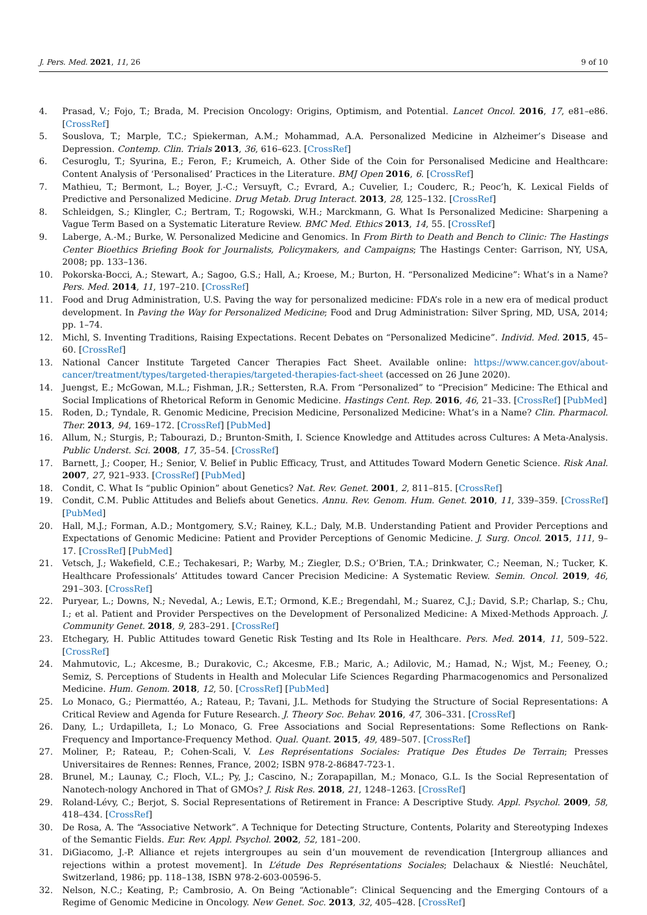J. Pers. Med. 2021, 11, 26 9 of 10
4. Prasad, V.; Fojo, T.; Brada, M. Precision Oncology: Origins, Optimism, and Potential. Lancet Oncol. 2016, 17, e81–e86. [CrossRef]
5. Souslova, T.; Marple, T.C.; Spiekerman, A.M.; Mohammad, A.A. Personalized Medicine in Alzheimer’s Disease and Depression. Contemp. Clin. Trials 2013, 36, 616–623. [CrossRef]
6. Cesuroglu, T.; Syurina, E.; Feron, F.; Krumeich, A. Other Side of the Coin for Personalised Medicine and Healthcare: Content Analysis of ‘Personalised’ Practices in the Literature. BMJ Open 2016, 6. [CrossRef]
7. Mathieu, T.; Bermont, L.; Boyer, J.-C.; Versuyft, C.; Evrard, A.; Cuvelier, I.; Couderc, R.; Peoc’h, K. Lexical Fields of Predictive and Personalized Medicine. Drug Metab. Drug Interact. 2013, 28, 125–132. [CrossRef]
8. Schleidgen, S.; Klingler, C.; Bertram, T.; Rogowski, W.H.; Marckmann, G. What Is Personalized Medicine: Sharpening a Vague Term Based on a Systematic Literature Review. BMC Med. Ethics 2013, 14, 55. [CrossRef]
9. Laberge, A.-M.; Burke, W. Personalized Medicine and Genomics. In From Birth to Death and Bench to Clinic: The Hastings Center Bioethics Briefing Book for Journalists, Policymakers, and Campaigns; The Hastings Center: Garrison, NY, USA, 2008; pp. 133–136.
10. Pokorska-Bocci, A.; Stewart, A.; Sagoo, G.S.; Hall, A.; Kroese, M.; Burton, H. “Personalized Medicine”: What’s in a Name? Pers. Med. 2014, 11, 197–210. [CrossRef]
11. Food and Drug Administration, U.S. Paving the way for personalized medicine: FDA’s role in a new era of medical product development. In Paving the Way for Personalized Medicine; Food and Drug Administration: Silver Spring, MD, USA, 2014; pp. 1–74.
12. Michl, S. Inventing Traditions, Raising Expectations. Recent Debates on “Personalized Medicine”. Individ. Med. 2015, 45–60. [CrossRef]
13. National Cancer Institute Targeted Cancer Therapies Fact Sheet. Available online: https://www.cancer.gov/about-cancer/treatment/types/targeted-therapies/targeted-therapies-fact-sheet (accessed on 26 June 2020).
14. Juengst, E.; McGowan, M.L.; Fishman, J.R.; Settersten, R.A. From “Personalized” to “Precision” Medicine: The Ethical and Social Implications of Rhetorical Reform in Genomic Medicine. Hastings Cent. Rep. 2016, 46, 21–33. [CrossRef] [PubMed]
15. Roden, D.; Tyndale, R. Genomic Medicine, Precision Medicine, Personalized Medicine: What’s in a Name? Clin. Pharmacol. Ther. 2013, 94, 169–172. [CrossRef] [PubMed]
16. Allum, N.; Sturgis, P.; Tabourazi, D.; Brunton-Smith, I. Science Knowledge and Attitudes across Cultures: A Meta-Analysis. Public Underst. Sci. 2008, 17, 35–54. [CrossRef]
17. Barnett, J.; Cooper, H.; Senior, V. Belief in Public Efficacy, Trust, and Attitudes Toward Modern Genetic Science. Risk Anal. 2007, 27, 921–933. [CrossRef] [PubMed]
18. Condit, C. What Is “public Opinion” about Genetics? Nat. Rev. Genet. 2001, 2, 811–815. [CrossRef]
19. Condit, C.M. Public Attitudes and Beliefs about Genetics. Annu. Rev. Genom. Hum. Genet. 2010, 11, 339–359. [CrossRef] [PubMed]
20. Hall, M.J.; Forman, A.D.; Montgomery, S.V.; Rainey, K.L.; Daly, M.B. Understanding Patient and Provider Perceptions and Expectations of Genomic Medicine: Patient and Provider Perceptions of Genomic Medicine. J. Surg. Oncol. 2015, 111, 9–17. [CrossRef] [PubMed]
21. Vetsch, J.; Wakefield, C.E.; Techakesari, P.; Warby, M.; Ziegler, D.S.; O’Brien, T.A.; Drinkwater, C.; Neeman, N.; Tucker, K. Healthcare Professionals’ Attitudes toward Cancer Precision Medicine: A Systematic Review. Semin. Oncol. 2019, 46, 291–303. [CrossRef]
22. Puryear, L.; Downs, N.; Nevedal, A.; Lewis, E.T.; Ormond, K.E.; Bregendahl, M.; Suarez, C.J.; David, S.P.; Charlap, S.; Chu, I.; et al. Patient and Provider Perspectives on the Development of Personalized Medicine: A Mixed-Methods Approach. J. Community Genet. 2018, 9, 283–291. [CrossRef]
23. Etchegary, H. Public Attitudes toward Genetic Risk Testing and Its Role in Healthcare. Pers. Med. 2014, 11, 509–522. [CrossRef]
24. Mahmutovic, L.; Akcesme, B.; Durakovic, C.; Akcesme, F.B.; Maric, A.; Adilovic, M.; Hamad, N.; Wjst, M.; Feeney, O.; Semiz, S. Perceptions of Students in Health and Molecular Life Sciences Regarding Pharmacogenomics and Personalized Medicine. Hum. Genom. 2018, 12, 50. [CrossRef] [PubMed]
25. Lo Monaco, G.; Piermattéo, A.; Rateau, P.; Tavani, J.L. Methods for Studying the Structure of Social Representations: A Critical Review and Agenda for Future Research. J. Theory Soc. Behav. 2016, 47, 306–331. [CrossRef]
26. Dany, L.; Urdapilleta, I.; Lo Monaco, G. Free Associations and Social Representations: Some Reflections on Rank-Frequency and Importance-Frequency Method. Qual. Quant. 2015, 49, 489–507. [CrossRef]
27. Moliner, P.; Rateau, P.; Cohen-Scali, V. Les Représentations Sociales: Pratique Des Études De Terrain; Presses Universitaires de Rennes: Rennes, France, 2002; ISBN 978-2-86847-723-1.
28. Brunel, M.; Launay, C.; Floch, V.L.; Py, J.; Cascino, N.; Zorapapillan, M.; Monaco, G.L. Is the Social Representation of Nanotech-nology Anchored in That of GMOs? J. Risk Res. 2018, 21, 1248–1263. [CrossRef]
29. Roland-Lévy, C.; Berjot, S. Social Representations of Retirement in France: A Descriptive Study. Appl. Psychol. 2009, 58, 418–434. [CrossRef]
30. De Rosa, A. The “Associative Network”. A Technique for Detecting Structure, Contents, Polarity and Stereotyping Indexes of the Semantic Fields. Eur. Rev. Appl. Psychol. 2002, 52, 181–200.
31. DiGiacomo, J.-P. Alliance et rejets intergroupes au sein d’un mouvement de revendication [Intergroup alliances and rejections within a protest movement]. In L’étude Des Représentations Sociales; Delachaux & Niestlé: Neuchâtel, Switzerland, 1986; pp. 118–138, ISBN 978-2-603-00596-5.
32. Nelson, N.C.; Keating, P.; Cambrosio, A. On Being “Actionable”: Clinical Sequencing and the Emerging Contours of a Regime of Genomic Medicine in Oncology. New Genet. Soc. 2013, 32, 405–428. [CrossRef]